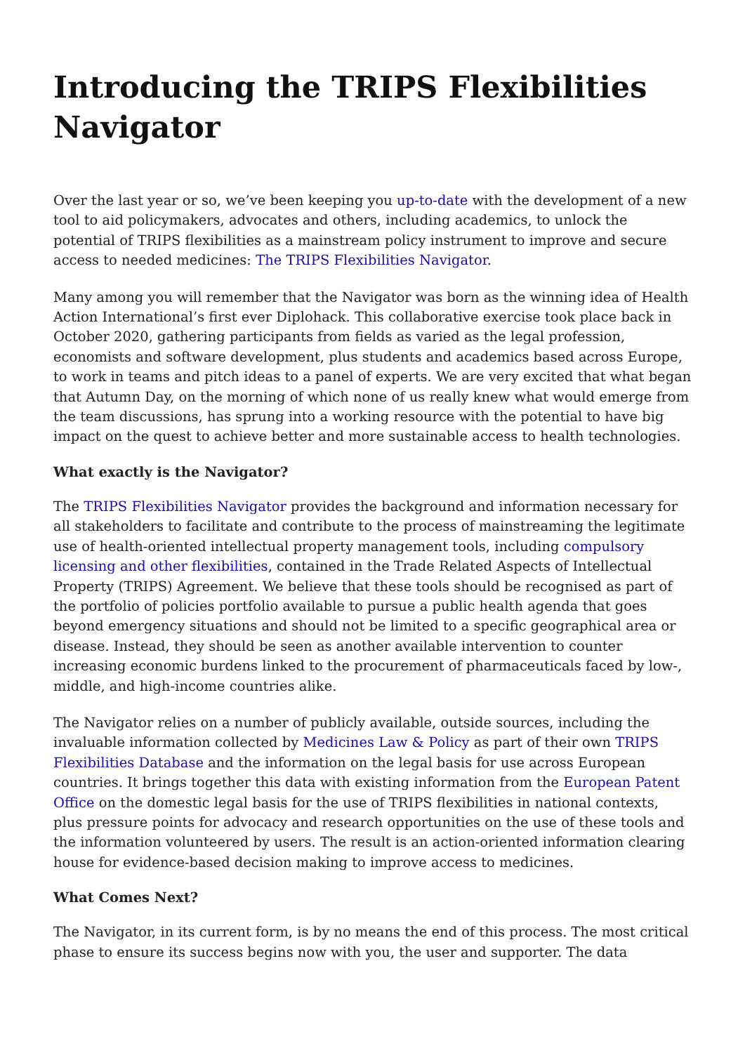Introducing the TRIPS Flexibilities Navigator
Over the last year or so, we’ve been keeping you up-to-date with the development of a new tool to aid policymakers, advocates and others, including academics, to unlock the potential of TRIPS flexibilities as a mainstream policy instrument to improve and secure access to needed medicines: The TRIPS Flexibilities Navigator.
Many among you will remember that the Navigator was born as the winning idea of Health Action International’s first ever Diplohack. This collaborative exercise took place back in October 2020, gathering participants from fields as varied as the legal profession, economists and software development, plus students and academics based across Europe, to work in teams and pitch ideas to a panel of experts. We are very excited that what began that Autumn Day, on the morning of which none of us really knew what would emerge from the team discussions, has sprung into a working resource with the potential to have big impact on the quest to achieve better and more sustainable access to health technologies.
What exactly is the Navigator?
The TRIPS Flexibilities Navigator provides the background and information necessary for all stakeholders to facilitate and contribute to the process of mainstreaming the legitimate use of health-oriented intellectual property management tools, including compulsory licensing and other flexibilities, contained in the Trade Related Aspects of Intellectual Property (TRIPS) Agreement. We believe that these tools should be recognised as part of the portfolio of policies portfolio available to pursue a public health agenda that goes beyond emergency situations and should not be limited to a specific geographical area or disease. Instead, they should be seen as another available intervention to counter increasing economic burdens linked to the procurement of pharmaceuticals faced by low-, middle, and high-income countries alike.
The Navigator relies on a number of publicly available, outside sources, including the invaluable information collected by Medicines Law & Policy as part of their own TRIPS Flexibilities Database and the information on the legal basis for use across European countries. It brings together this data with existing information from the European Patent Office on the domestic legal basis for the use of TRIPS flexibilities in national contexts, plus pressure points for advocacy and research opportunities on the use of these tools and the information volunteered by users. The result is an action-oriented information clearing house for evidence-based decision making to improve access to medicines.
What Comes Next?
The Navigator, in its current form, is by no means the end of this process. The most critical phase to ensure its success begins now with you, the user and supporter. The data